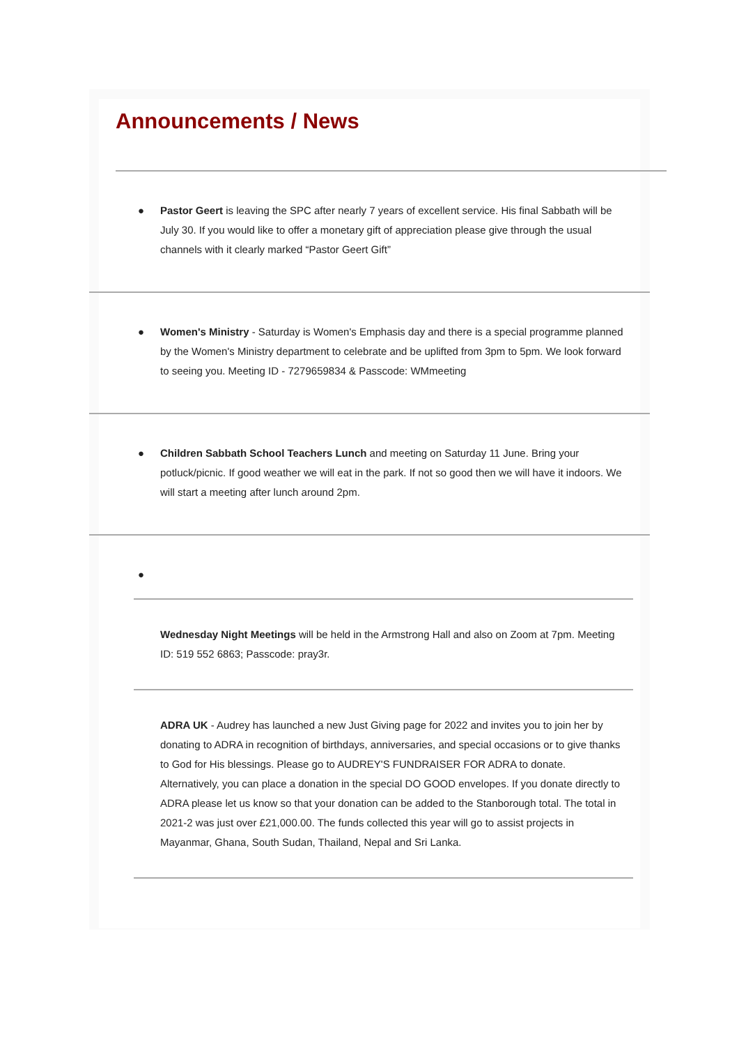Announcements / News
● Pastor Geert is leaving the SPC after nearly 7 years of excellent service. His final Sabbath will be July 30. If you would like to offer a monetary gift of appreciation please give through the usual channels with it clearly marked “Pastor Geert Gift”
● Women's Ministry - Saturday is Women's Emphasis day and there is a special programme planned by the Women's Ministry department to celebrate and be uplifted from 3pm to 5pm. We look forward to seeing you. Meeting ID - 7279659834 & Passcode: WMmeeting
● Children Sabbath School Teachers Lunch and meeting on Saturday 11 June. Bring your potluck/picnic. If good weather we will eat in the park. If not so good then we will have it indoors. We will start a meeting after lunch around 2pm.
●
Wednesday Night Meetings will be held in the Armstrong Hall and also on Zoom at 7pm. Meeting ID: 519 552 6863; Passcode: pray3r.
ADRA UK - Audrey has launched a new Just Giving page for 2022 and invites you to join her by donating to ADRA in recognition of birthdays, anniversaries, and special occasions or to give thanks to God for His blessings. Please go to AUDREY'S FUNDRAISER FOR ADRA to donate. Alternatively, you can place a donation in the special DO GOOD envelopes. If you donate directly to ADRA please let us know so that your donation can be added to the Stanborough total. The total in 2021-2 was just over £21,000.00. The funds collected this year will go to assist projects in Mayanmar, Ghana, South Sudan, Thailand, Nepal and Sri Lanka.